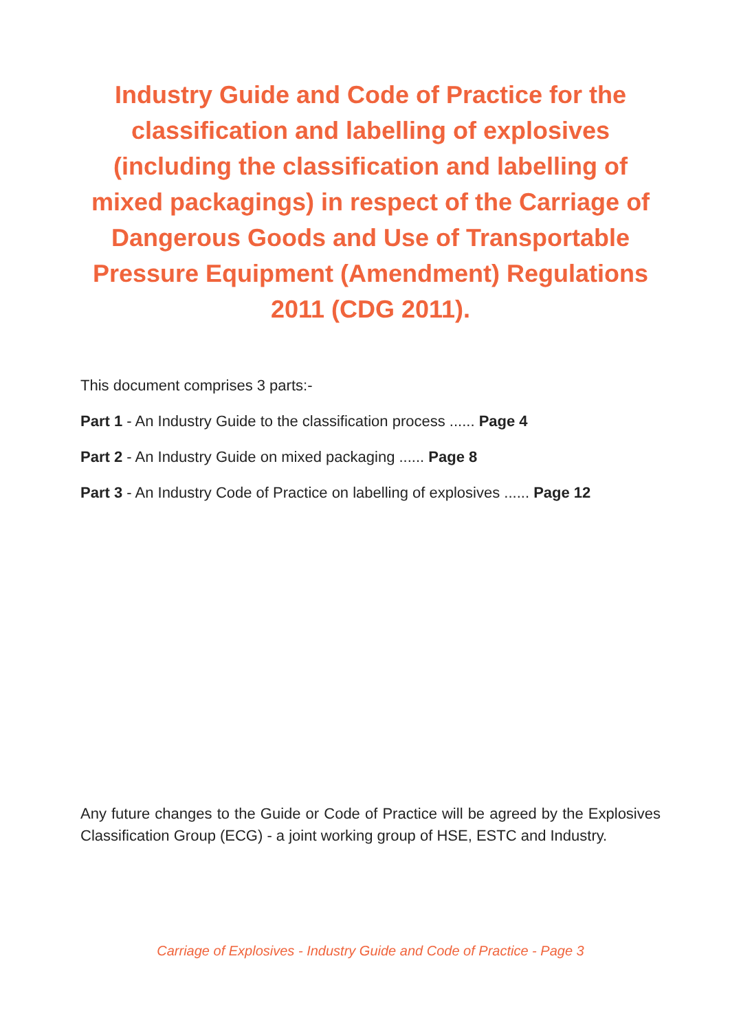Industry Guide and Code of Practice for the classification and labelling of explosives (including the classification and labelling of mixed packagings) in respect of the Carriage of Dangerous Goods and Use of Transportable Pressure Equipment (Amendment) Regulations 2011 (CDG 2011).
This document comprises 3 parts:-
Part 1 - An Industry Guide to the classification process ...... Page 4
Part 2 - An Industry Guide on mixed packaging ...... Page 8
Part 3 - An Industry Code of Practice on labelling of explosives ...... Page 12
Any future changes to the Guide or Code of Practice will be agreed by the Explosives Classification Group (ECG) - a joint working group of HSE, ESTC and Industry.
Carriage of Explosives - Industry Guide and Code of Practice - Page 3